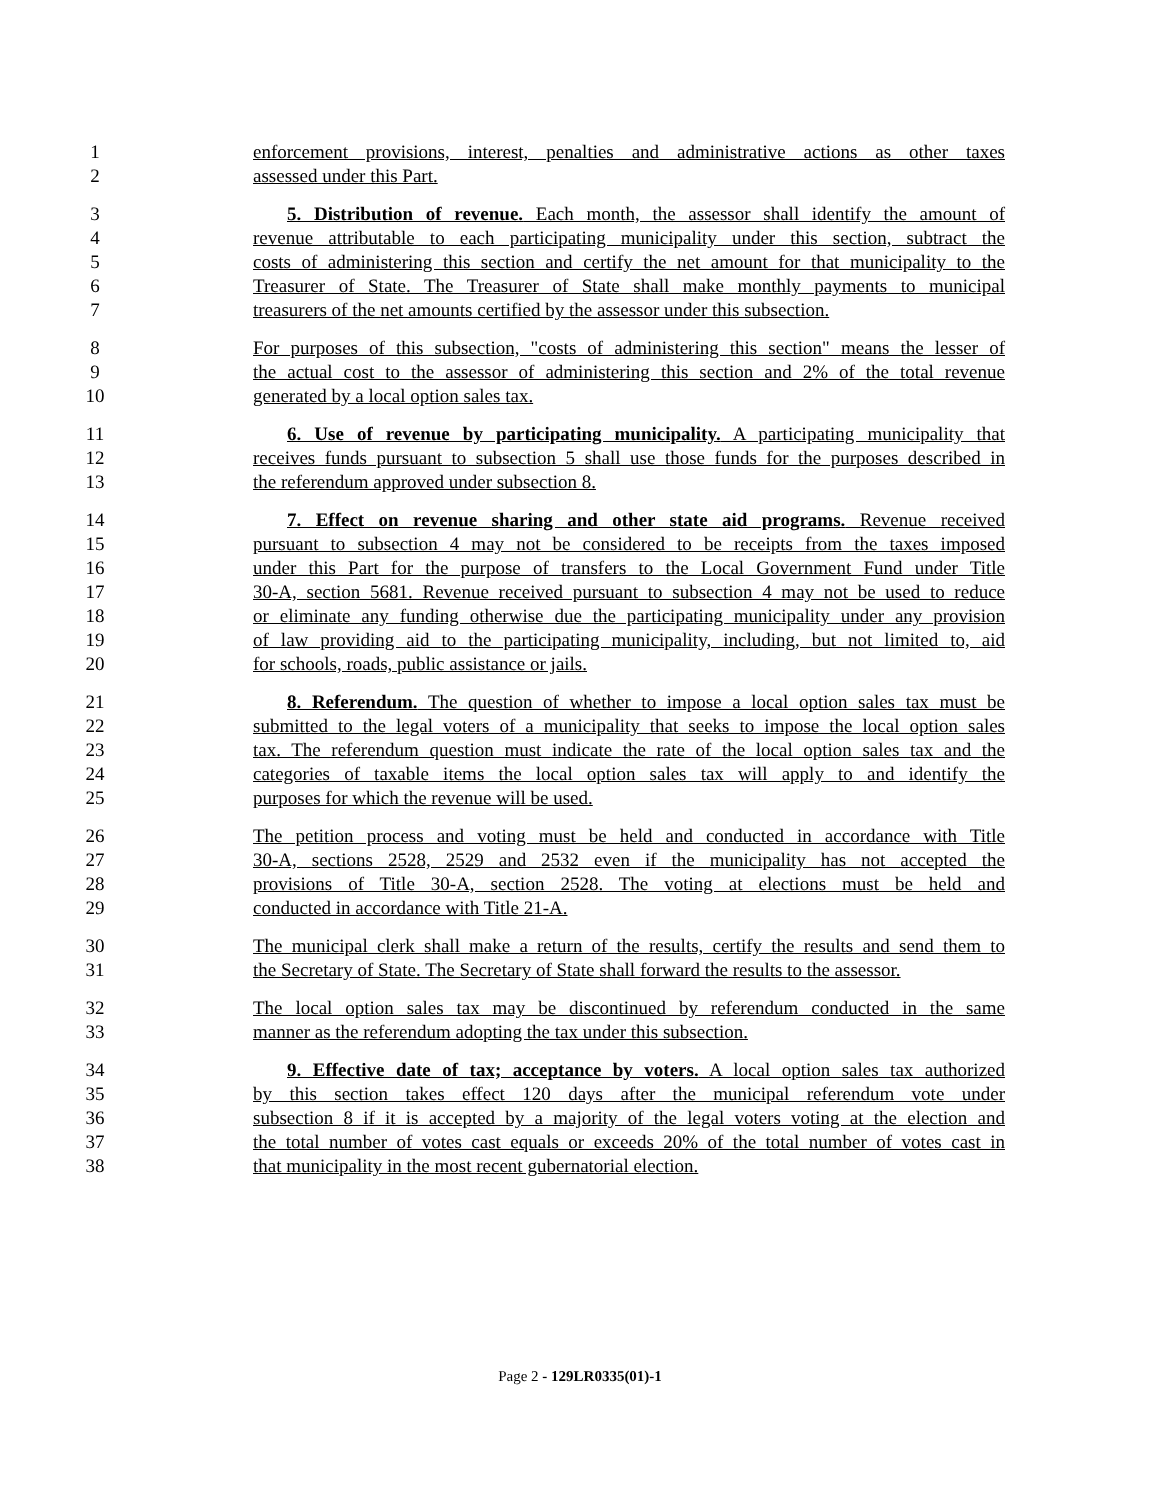1 enforcement provisions, interest, penalties and administrative actions as other taxes
2 assessed under this Part.
3 5. Distribution of revenue. Each month, the assessor shall identify the amount of
4 revenue attributable to each participating municipality under this section, subtract the
5 costs of administering this section and certify the net amount for that municipality to the
6 Treasurer of State. The Treasurer of State shall make monthly payments to municipal
7 treasurers of the net amounts certified by the assessor under this subsection.
8 For purposes of this subsection, "costs of administering this section" means the lesser of
9 the actual cost to the assessor of administering this section and 2% of the total revenue
10 generated by a local option sales tax.
11 6. Use of revenue by participating municipality. A participating municipality that
12 receives funds pursuant to subsection 5 shall use those funds for the purposes described in
13 the referendum approved under subsection 8.
14 7. Effect on revenue sharing and other state aid programs. Revenue received
15 pursuant to subsection 4 may not be considered to be receipts from the taxes imposed
16 under this Part for the purpose of transfers to the Local Government Fund under Title
17 30-A, section 5681. Revenue received pursuant to subsection 4 may not be used to reduce
18 or eliminate any funding otherwise due the participating municipality under any provision
19 of law providing aid to the participating municipality, including, but not limited to, aid
20 for schools, roads, public assistance or jails.
21 8. Referendum. The question of whether to impose a local option sales tax must be
22 submitted to the legal voters of a municipality that seeks to impose the local option sales
23 tax. The referendum question must indicate the rate of the local option sales tax and the
24 categories of taxable items the local option sales tax will apply to and identify the
25 purposes for which the revenue will be used.
26 The petition process and voting must be held and conducted in accordance with Title
27 30-A, sections 2528, 2529 and 2532 even if the municipality has not accepted the
28 provisions of Title 30-A, section 2528. The voting at elections must be held and
29 conducted in accordance with Title 21-A.
30 The municipal clerk shall make a return of the results, certify the results and send them to
31 the Secretary of State. The Secretary of State shall forward the results to the assessor.
32 The local option sales tax may be discontinued by referendum conducted in the same
33 manner as the referendum adopting the tax under this subsection.
34 9. Effective date of tax; acceptance by voters. A local option sales tax authorized
35 by this section takes effect 120 days after the municipal referendum vote under
36 subsection 8 if it is accepted by a majority of the legal voters voting at the election and
37 the total number of votes cast equals or exceeds 20% of the total number of votes cast in
38 that municipality in the most recent gubernatorial election.
Page 2 - 129LR0335(01)-1